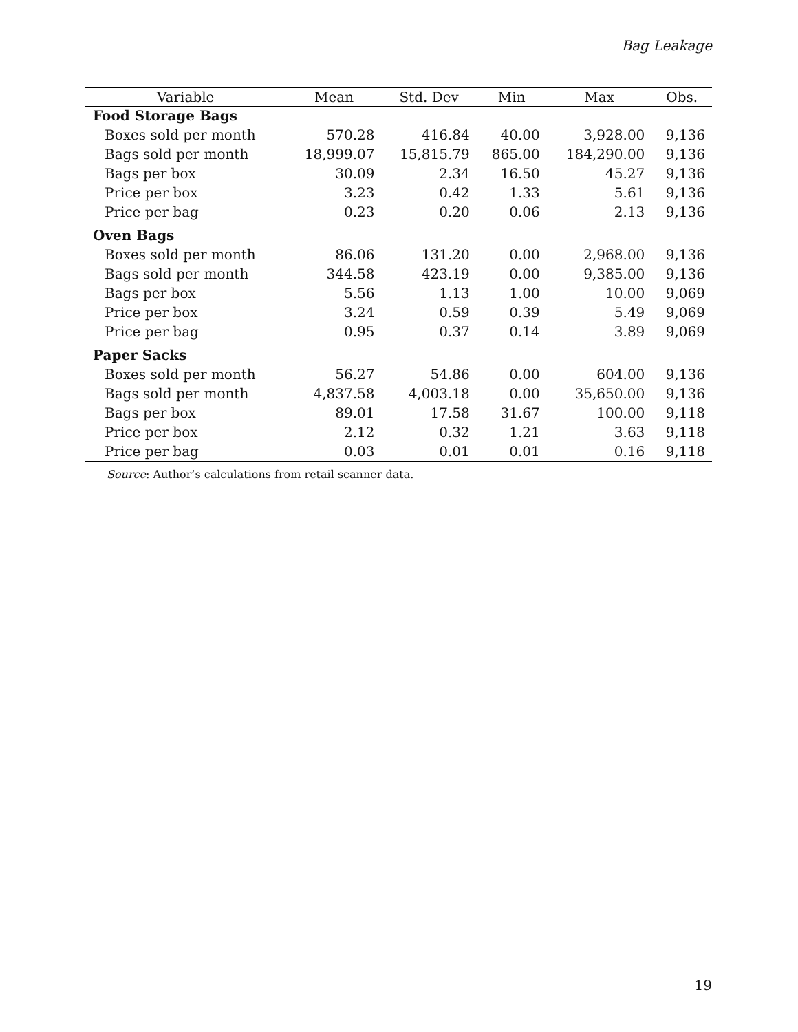Bag Leakage
| Variable | Mean | Std. Dev | Min | Max | Obs. |
| --- | --- | --- | --- | --- | --- |
| Food Storage Bags | | | | | |
| Boxes sold per month | 570.28 | 416.84 | 40.00 | 3,928.00 | 9,136 |
| Bags sold per month | 18,999.07 | 15,815.79 | 865.00 | 184,290.00 | 9,136 |
| Bags per box | 30.09 | 2.34 | 16.50 | 45.27 | 9,136 |
| Price per box | 3.23 | 0.42 | 1.33 | 5.61 | 9,136 |
| Price per bag | 0.23 | 0.20 | 0.06 | 2.13 | 9,136 |
| Oven Bags | | | | | |
| Boxes sold per month | 86.06 | 131.20 | 0.00 | 2,968.00 | 9,136 |
| Bags sold per month | 344.58 | 423.19 | 0.00 | 9,385.00 | 9,136 |
| Bags per box | 5.56 | 1.13 | 1.00 | 10.00 | 9,069 |
| Price per box | 3.24 | 0.59 | 0.39 | 5.49 | 9,069 |
| Price per bag | 0.95 | 0.37 | 0.14 | 3.89 | 9,069 |
| Paper Sacks | | | | | |
| Boxes sold per month | 56.27 | 54.86 | 0.00 | 604.00 | 9,136 |
| Bags sold per month | 4,837.58 | 4,003.18 | 0.00 | 35,650.00 | 9,136 |
| Bags per box | 89.01 | 17.58 | 31.67 | 100.00 | 9,118 |
| Price per box | 2.12 | 0.32 | 1.21 | 3.63 | 9,118 |
| Price per bag | 0.03 | 0.01 | 0.01 | 0.16 | 9,118 |
Source: Author’s calculations from retail scanner data.
19